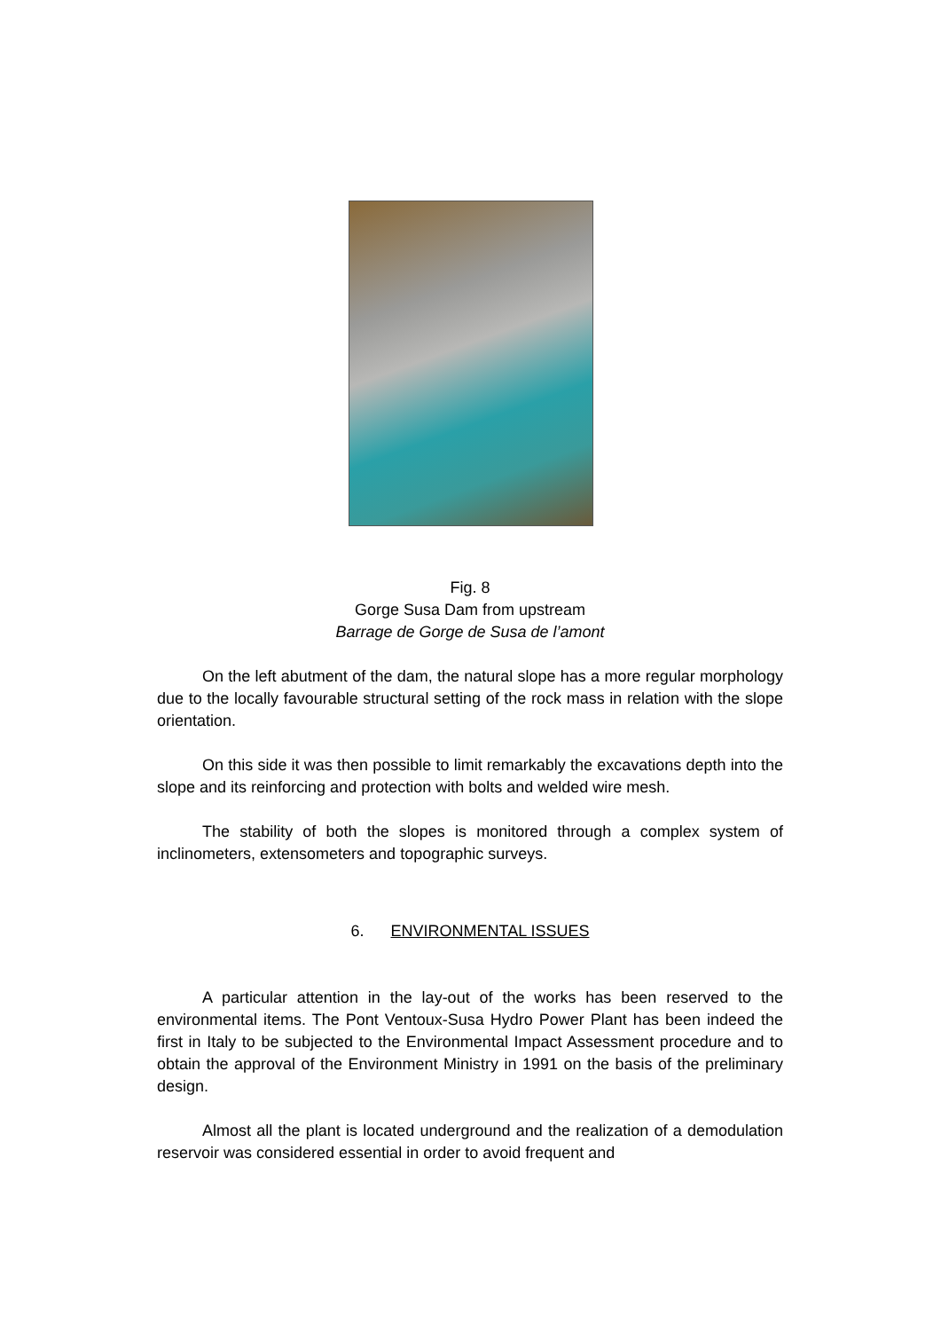Fig. 8
Gorge Susa Dam from upstream
Barrage de Gorge de Susa de l’amont
On the left abutment of the dam, the natural slope has a more regular morphology due to the locally favourable structural setting of the rock mass in relation with the slope orientation.
On this side it was then possible to limit remarkably the excavations depth into the slope and its reinforcing and protection with bolts and welded wire mesh.
The stability of both the slopes is monitored through a complex system of inclinometers, extensometers and topographic surveys.
6. ENVIRONMENTAL ISSUES
A particular attention in the lay-out of the works has been reserved to the environmental items. The Pont Ventoux-Susa Hydro Power Plant has been indeed the first in Italy to be subjected to the Environmental Impact Assessment procedure and to obtain the approval of the Environment Ministry in 1991 on the basis of the preliminary design.
Almost all the plant is located underground and the realization of a demodulation reservoir was considered essential in order to avoid frequent and